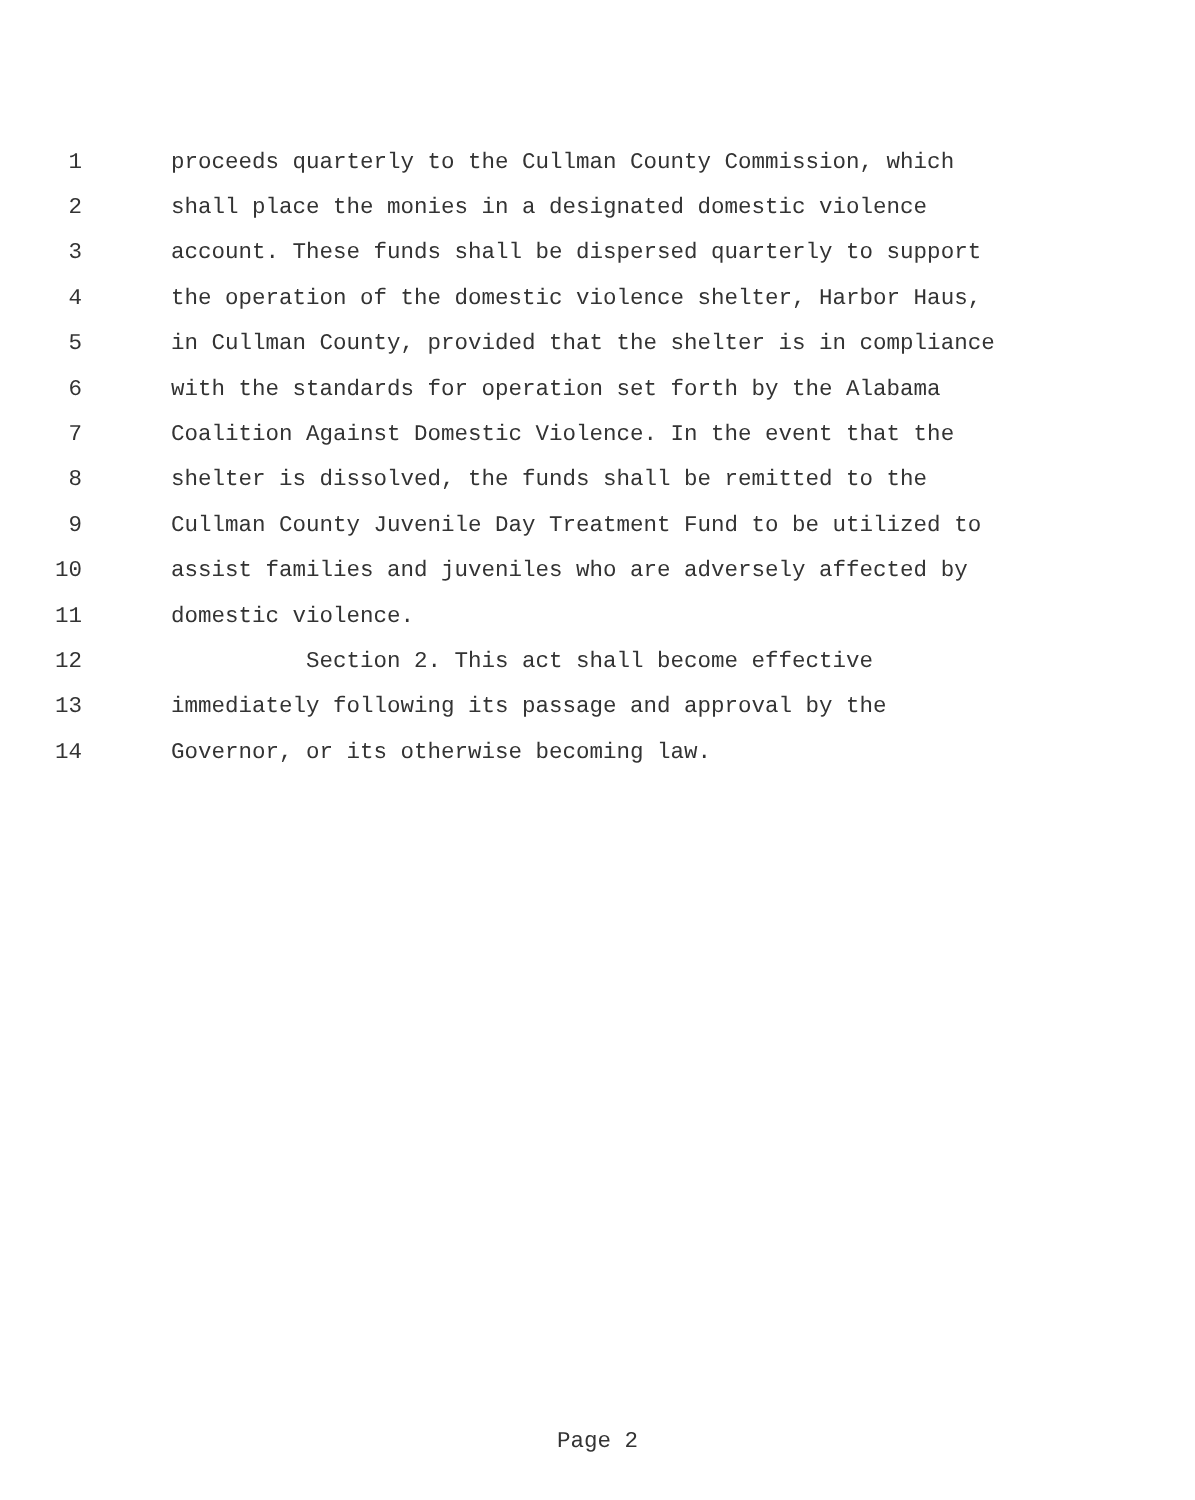1 proceeds quarterly to the Cullman County Commission, which
2 shall place the monies in a designated domestic violence
3 account. These funds shall be dispersed quarterly to support
4 the operation of the domestic violence shelter, Harbor Haus,
5 in Cullman County, provided that the shelter is in compliance
6 with the standards for operation set forth by the Alabama
7 Coalition Against Domestic Violence. In the event that the
8 shelter is dissolved, the funds shall be remitted to the
9 Cullman County Juvenile Day Treatment Fund to be utilized to
10 assist families and juveniles who are adversely affected by
11 domestic violence.
12 Section 2. This act shall become effective
13 immediately following its passage and approval by the
14 Governor, or its otherwise becoming law.
Page 2